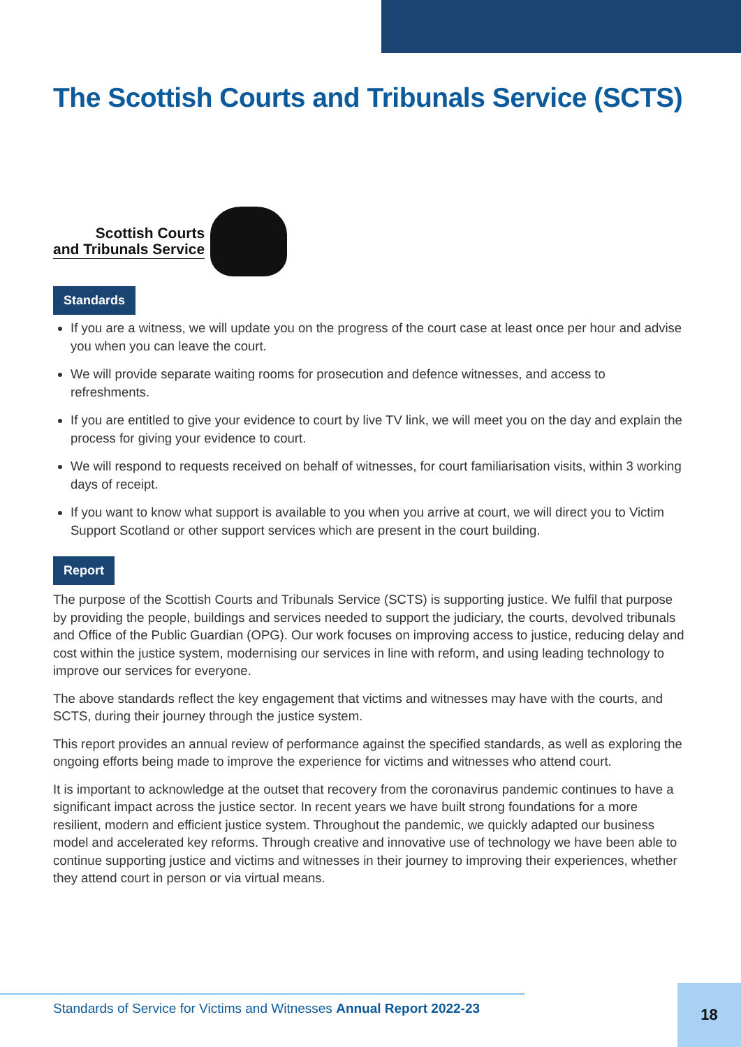The Scottish Courts and Tribunals Service (SCTS)
Scottish Courts
and Tribunals Service
Standards
If you are a witness, we will update you on the progress of the court case at least once per hour and advise you when you can leave the court.
We will provide separate waiting rooms for prosecution and defence witnesses, and access to refreshments.
If you are entitled to give your evidence to court by live TV link, we will meet you on the day and explain the process for giving your evidence to court.
We will respond to requests received on behalf of witnesses, for court familiarisation visits, within 3 working days of receipt.
If you want to know what support is available to you when you arrive at court, we will direct you to Victim Support Scotland or other support services which are present in the court building.
Report
The purpose of the Scottish Courts and Tribunals Service (SCTS) is supporting justice. We fulfil that purpose by providing the people, buildings and services needed to support the judiciary, the courts, devolved tribunals and Office of the Public Guardian (OPG). Our work focuses on improving access to justice, reducing delay and cost within the justice system, modernising our services in line with reform, and using leading technology to improve our services for everyone.
The above standards reflect the key engagement that victims and witnesses may have with the courts, and SCTS, during their journey through the justice system.
This report provides an annual review of performance against the specified standards, as well as exploring the ongoing efforts being made to improve the experience for victims and witnesses who attend court.
It is important to acknowledge at the outset that recovery from the coronavirus pandemic continues to have a significant impact across the justice sector. In recent years we have built strong foundations for a more resilient, modern and efficient justice system. Throughout the pandemic, we quickly adapted our business model and accelerated key reforms. Through creative and innovative use of technology we have been able to continue supporting justice and victims and witnesses in their journey to improving their experiences, whether they attend court in person or via virtual means.
Standards of Service for Victims and Witnesses Annual Report 2022-23
18